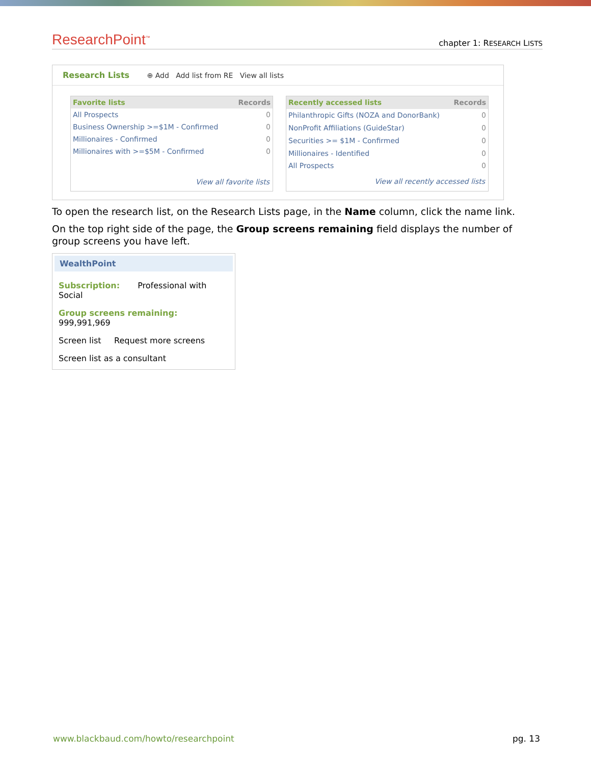ResearchPoint<sup>™</sup> chapter 1: RESEARCH LISTS
Research Lists ⊕ Add Add list from RE View all lists
| Favorite lists | Records |
| --- | --- |
| All Prospects | 0 |
| Business Ownership >=$1M - Confirmed | 0 |
| Millionaires - Confirmed | 0 |
| Millionaires with >=$5M - Confirmed | 0 |
| View all favorite lists | |
| Recently accessed lists | Records |
| --- | --- |
| Philanthropic Gifts (NOZA and DonorBank) | 0 |
| NonProfit Affiliations (GuideStar) | 0 |
| Securities >= $1M - Confirmed | 0 |
| Millionaires - Identified | 0 |
| All Prospects | 0 |
| View all recently accessed lists | |
To open the research list, on the Research Lists page, in the Name column, click the name link.
On the top right side of the page, the Group screens remaining field displays the number of group screens you have left.
WealthPoint
Subscription: Professional with Social
Group screens remaining: 999,991,969
Screen list Request more screens
Screen list as a consultant
www.blackbaud.com/howto/researchpoint pg. 13